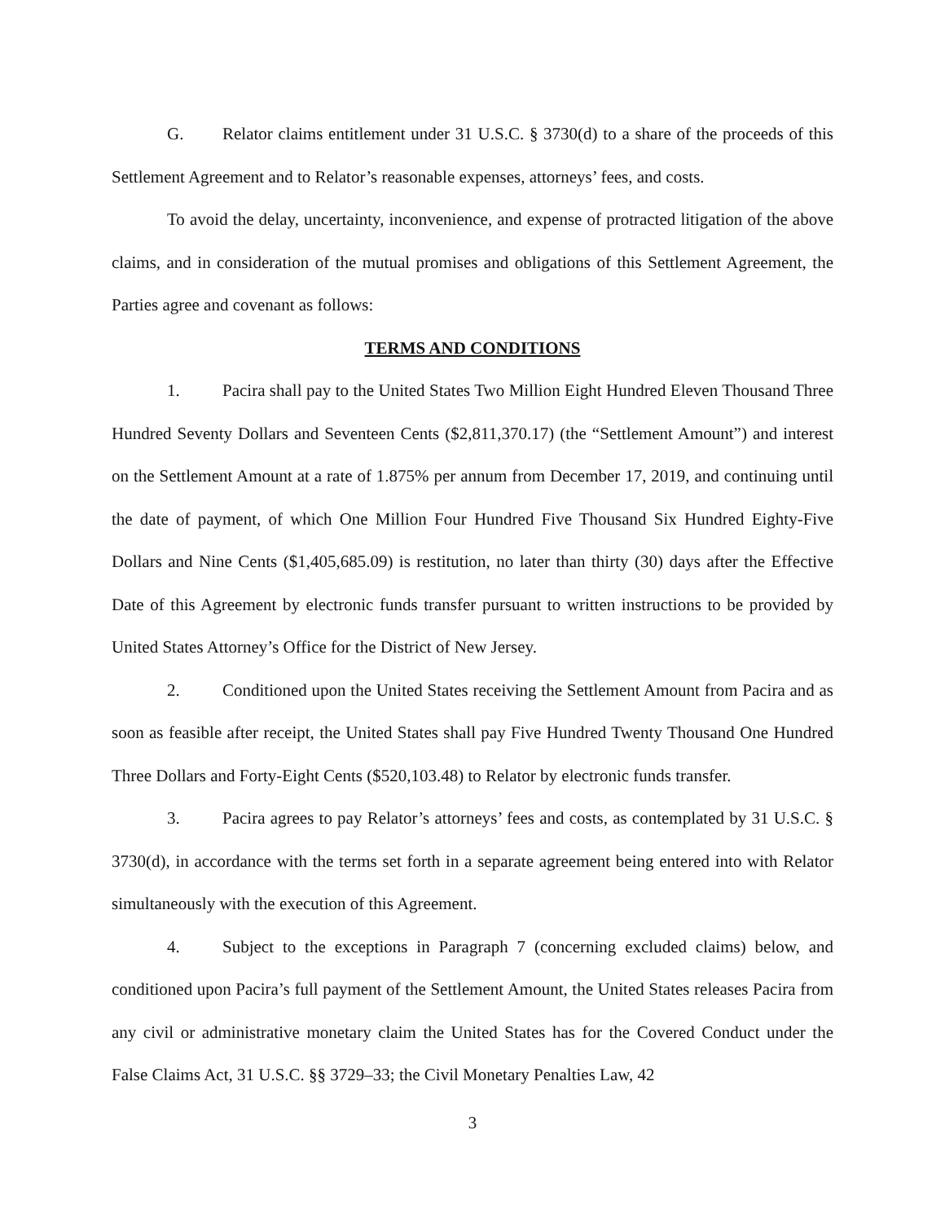G. Relator claims entitlement under 31 U.S.C. § 3730(d) to a share of the proceeds of this Settlement Agreement and to Relator’s reasonable expenses, attorneys’ fees, and costs.
To avoid the delay, uncertainty, inconvenience, and expense of protracted litigation of the above claims, and in consideration of the mutual promises and obligations of this Settlement Agreement, the Parties agree and covenant as follows:
TERMS AND CONDITIONS
1. Pacira shall pay to the United States Two Million Eight Hundred Eleven Thousand Three Hundred Seventy Dollars and Seventeen Cents ($2,811,370.17) (the “Settlement Amount”) and interest on the Settlement Amount at a rate of 1.875% per annum from December 17, 2019, and continuing until the date of payment, of which One Million Four Hundred Five Thousand Six Hundred Eighty-Five Dollars and Nine Cents ($1,405,685.09) is restitution, no later than thirty (30) days after the Effective Date of this Agreement by electronic funds transfer pursuant to written instructions to be provided by United States Attorney’s Office for the District of New Jersey.
2. Conditioned upon the United States receiving the Settlement Amount from Pacira and as soon as feasible after receipt, the United States shall pay Five Hundred Twenty Thousand One Hundred Three Dollars and Forty-Eight Cents ($520,103.48) to Relator by electronic funds transfer.
3. Pacira agrees to pay Relator’s attorneys’ fees and costs, as contemplated by 31 U.S.C. § 3730(d), in accordance with the terms set forth in a separate agreement being entered into with Relator simultaneously with the execution of this Agreement.
4. Subject to the exceptions in Paragraph 7 (concerning excluded claims) below, and conditioned upon Pacira’s full payment of the Settlement Amount, the United States releases Pacira from any civil or administrative monetary claim the United States has for the Covered Conduct under the False Claims Act, 31 U.S.C. §§ 3729–33; the Civil Monetary Penalties Law, 42
3